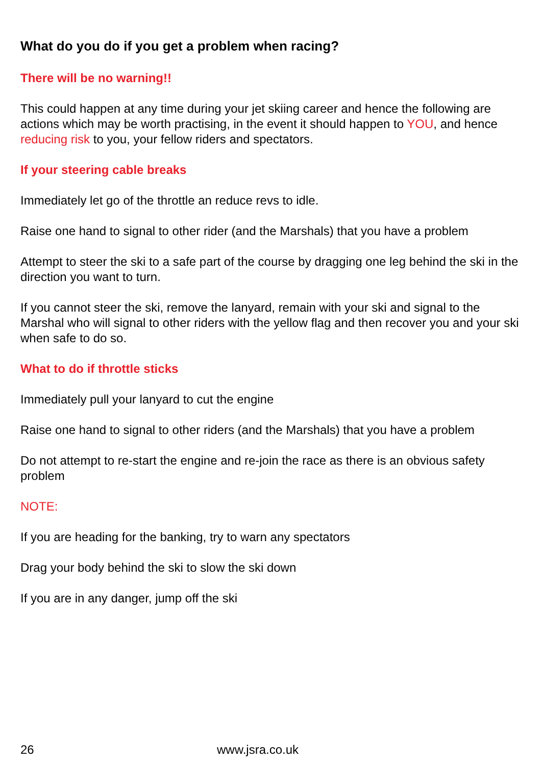What do you do if you get a problem when racing?
There will be no warning!!
This could happen at any time during your jet skiing career and hence the following are actions which may be worth practising, in the event it should happen to YOU, and hence reducing risk to you, your fellow riders and spectators.
If your steering cable breaks
Immediately let go of the throttle an reduce revs to idle.
Raise one hand to signal to other rider (and the Marshals) that you have a problem
Attempt to steer the ski to a safe part of the course by dragging one leg behind the ski in the direction you want to turn.
If you cannot steer the ski, remove the lanyard, remain with your ski and signal to the Marshal who will signal to other riders with the yellow flag and then recover you and your ski when safe to do so.
What to do if throttle sticks
Immediately pull your lanyard to cut the engine
Raise one hand to signal to other riders (and the Marshals) that you have a problem
Do not attempt to re-start the engine and re-join the race as there is an obvious safety problem
NOTE:
If you are heading for the banking, try to warn any spectators
Drag your body behind the ski to slow the ski down
If you are in any danger, jump off the ski
26 www.jsra.co.uk